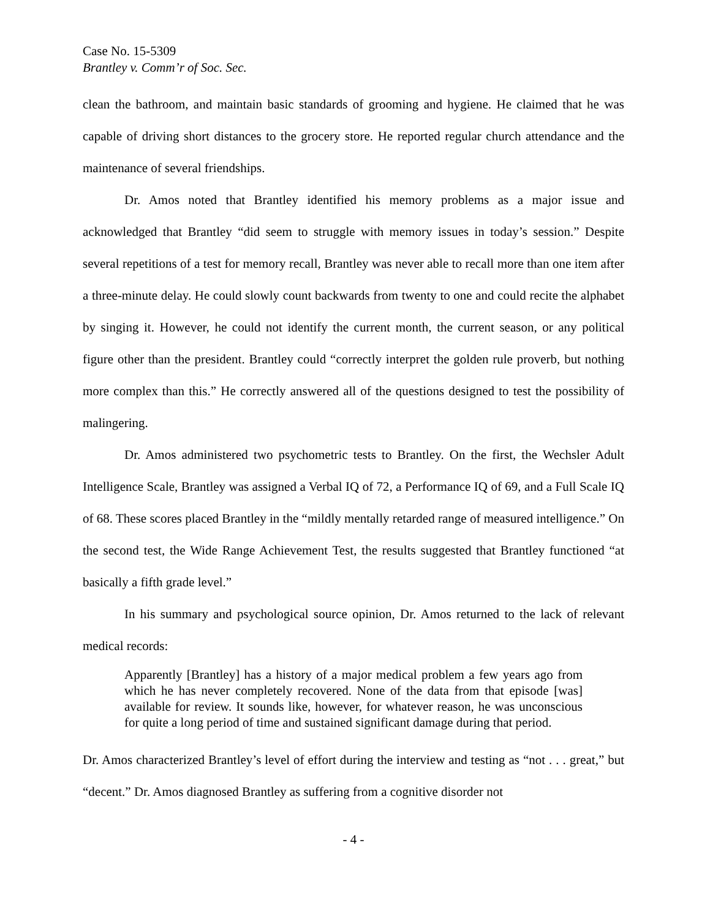Case No. 15-5309
Brantley v. Comm’r of Soc. Sec.
clean the bathroom, and maintain basic standards of grooming and hygiene. He claimed that he was capable of driving short distances to the grocery store. He reported regular church attendance and the maintenance of several friendships.
Dr. Amos noted that Brantley identified his memory problems as a major issue and acknowledged that Brantley “did seem to struggle with memory issues in today’s session.” Despite several repetitions of a test for memory recall, Brantley was never able to recall more than one item after a three-minute delay. He could slowly count backwards from twenty to one and could recite the alphabet by singing it. However, he could not identify the current month, the current season, or any political figure other than the president. Brantley could “correctly interpret the golden rule proverb, but nothing more complex than this.” He correctly answered all of the questions designed to test the possibility of malingering.
Dr. Amos administered two psychometric tests to Brantley. On the first, the Wechsler Adult Intelligence Scale, Brantley was assigned a Verbal IQ of 72, a Performance IQ of 69, and a Full Scale IQ of 68. These scores placed Brantley in the “mildly mentally retarded range of measured intelligence.” On the second test, the Wide Range Achievement Test, the results suggested that Brantley functioned “at basically a fifth grade level.”
In his summary and psychological source opinion, Dr. Amos returned to the lack of relevant medical records:
Apparently [Brantley] has a history of a major medical problem a few years ago from which he has never completely recovered. None of the data from that episode [was] available for review. It sounds like, however, for whatever reason, he was unconscious for quite a long period of time and sustained significant damage during that period.
Dr. Amos characterized Brantley’s level of effort during the interview and testing as “not . . . great,” but “decent.” Dr. Amos diagnosed Brantley as suffering from a cognitive disorder not
- 4 -